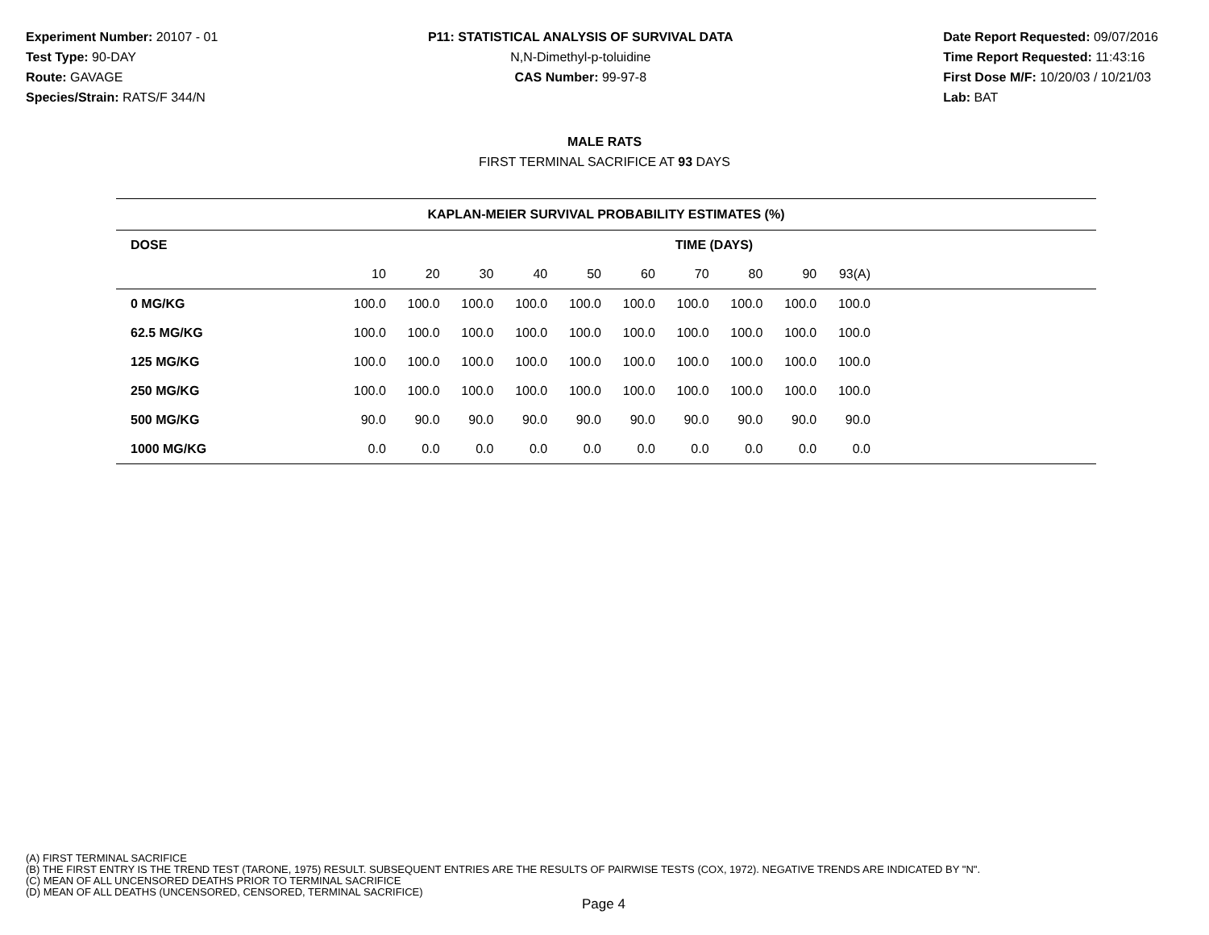Experiment Number: 20107 - 01
Test Type: 90-DAY
Route: GAVAGE
Species/Strain: RATS/F 344/N
P11: STATISTICAL ANALYSIS OF SURVIVAL DATA
N,N-Dimethyl-p-toluidine
CAS Number: 99-97-8
Date Report Requested: 09/07/2016
Time Report Requested: 11:43:16
First Dose M/F: 10/20/03 / 10/21/03
Lab: BAT
MALE RATS
FIRST TERMINAL SACRIFICE AT 93 DAYS
| KAPLAN-MEIER SURVIVAL PROBABILITY ESTIMATES (%) | | | | | | | | | | | |
| --- | --- | --- | --- | --- | --- | --- | --- | --- | --- | --- | --- |
| DOSE | TIME (DAYS) | | | | | | | | | | |
| | 10 | 20 | 30 | 40 | 50 | 60 | 70 | 80 | 90 | 93(A) | |
| 0 MG/KG | 100.0 | 100.0 | 100.0 | 100.0 | 100.0 | 100.0 | 100.0 | 100.0 | 100.0 | 100.0 | |
| 62.5 MG/KG | 100.0 | 100.0 | 100.0 | 100.0 | 100.0 | 100.0 | 100.0 | 100.0 | 100.0 | 100.0 | |
| 125 MG/KG | 100.0 | 100.0 | 100.0 | 100.0 | 100.0 | 100.0 | 100.0 | 100.0 | 100.0 | 100.0 | |
| 250 MG/KG | 100.0 | 100.0 | 100.0 | 100.0 | 100.0 | 100.0 | 100.0 | 100.0 | 100.0 | 100.0 | |
| 500 MG/KG | 90.0 | 90.0 | 90.0 | 90.0 | 90.0 | 90.0 | 90.0 | 90.0 | 90.0 | 90.0 | |
| 1000 MG/KG | 0.0 | 0.0 | 0.0 | 0.0 | 0.0 | 0.0 | 0.0 | 0.0 | 0.0 | 0.0 | |
(A) FIRST TERMINAL SACRIFICE
(B) THE FIRST ENTRY IS THE TREND TEST (TARONE, 1975) RESULT. SUBSEQUENT ENTRIES ARE THE RESULTS OF PAIRWISE TESTS (COX, 1972). NEGATIVE TRENDS ARE INDICATED BY "N".
(C) MEAN OF ALL UNCENSORED DEATHS PRIOR TO TERMINAL SACRIFICE
(D) MEAN OF ALL DEATHS (UNCENSORED, CENSORED, TERMINAL SACRIFICE)
Page 4